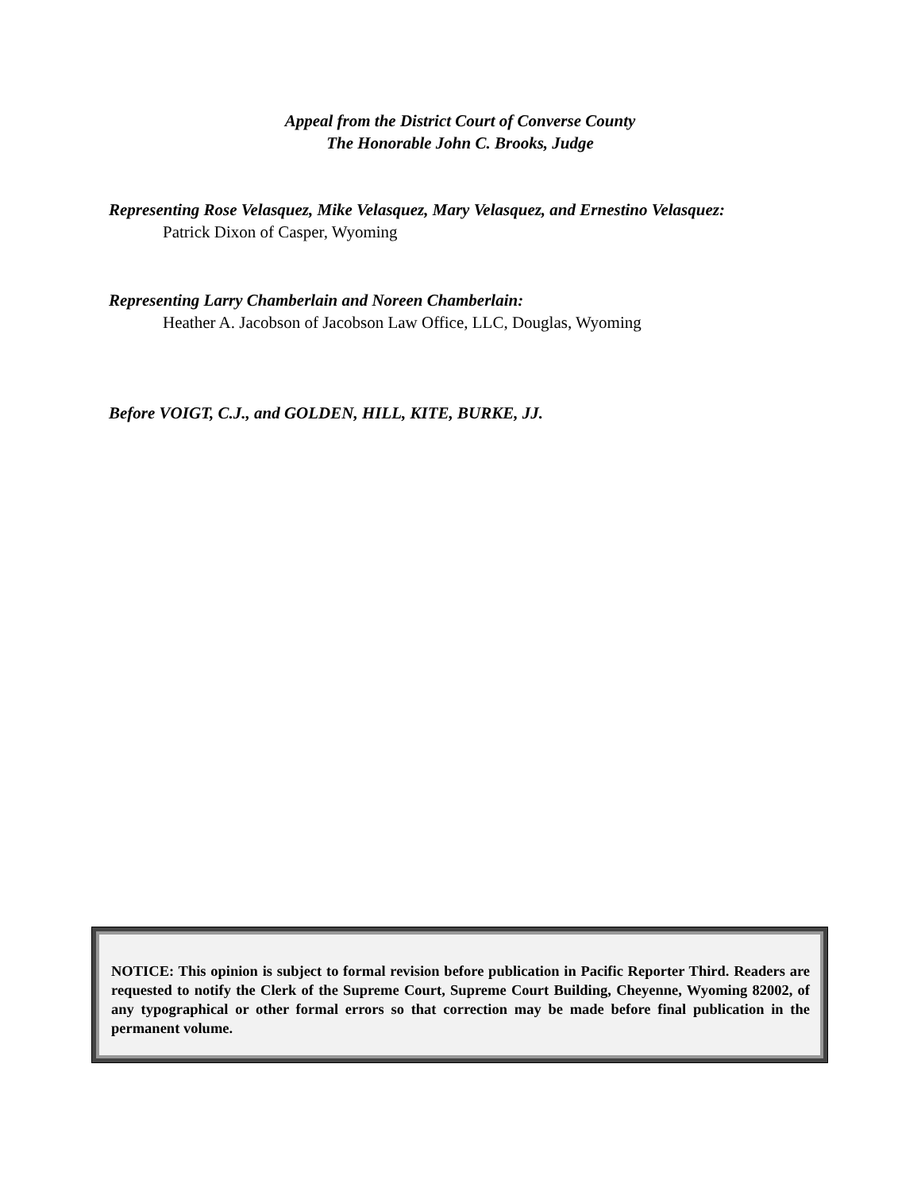Appeal from the District Court of Converse County
The Honorable John C. Brooks, Judge
Representing Rose Velasquez, Mike Velasquez, Mary Velasquez, and Ernestino Velasquez:
Patrick Dixon of Casper, Wyoming
Representing Larry Chamberlain and Noreen Chamberlain:
Heather A. Jacobson of Jacobson Law Office, LLC, Douglas, Wyoming
Before VOIGT, C.J., and GOLDEN, HILL, KITE, BURKE, JJ.
NOTICE: This opinion is subject to formal revision before publication in Pacific Reporter Third. Readers are requested to notify the Clerk of the Supreme Court, Supreme Court Building, Cheyenne, Wyoming 82002, of any typographical or other formal errors so that correction may be made before final publication in the permanent volume.